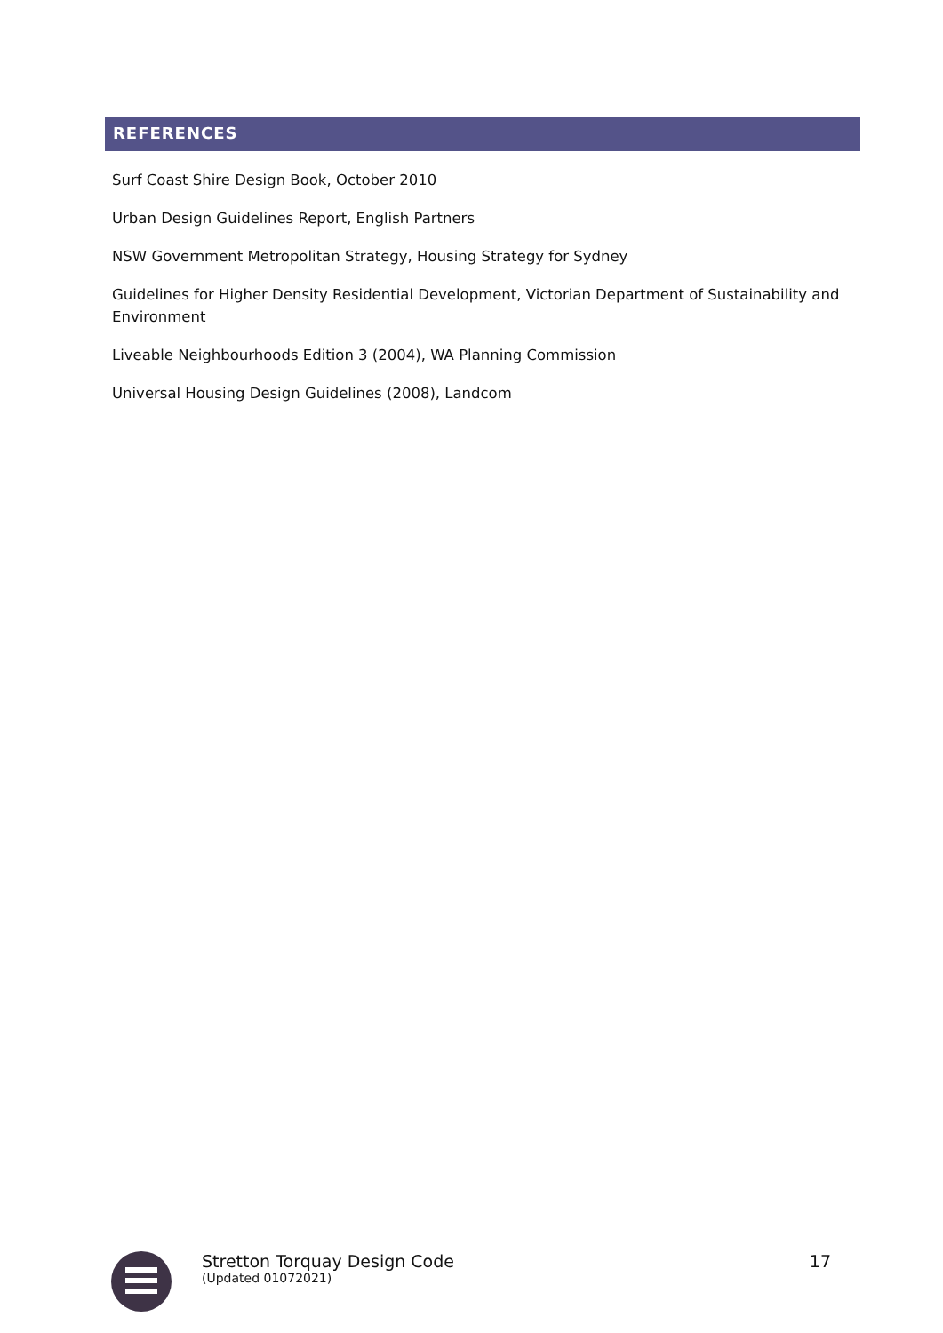REFERENCES
Surf Coast Shire Design Book, October 2010
Urban Design Guidelines Report, English Partners
NSW Government Metropolitan Strategy, Housing Strategy for Sydney
Guidelines for Higher Density Residential Development, Victorian Department of Sustainability and Environment
Liveable Neighbourhoods Edition 3 (2004), WA Planning Commission
Universal Housing Design Guidelines (2008), Landcom
Stretton Torquay Design Code
(Updated 01072021)
17